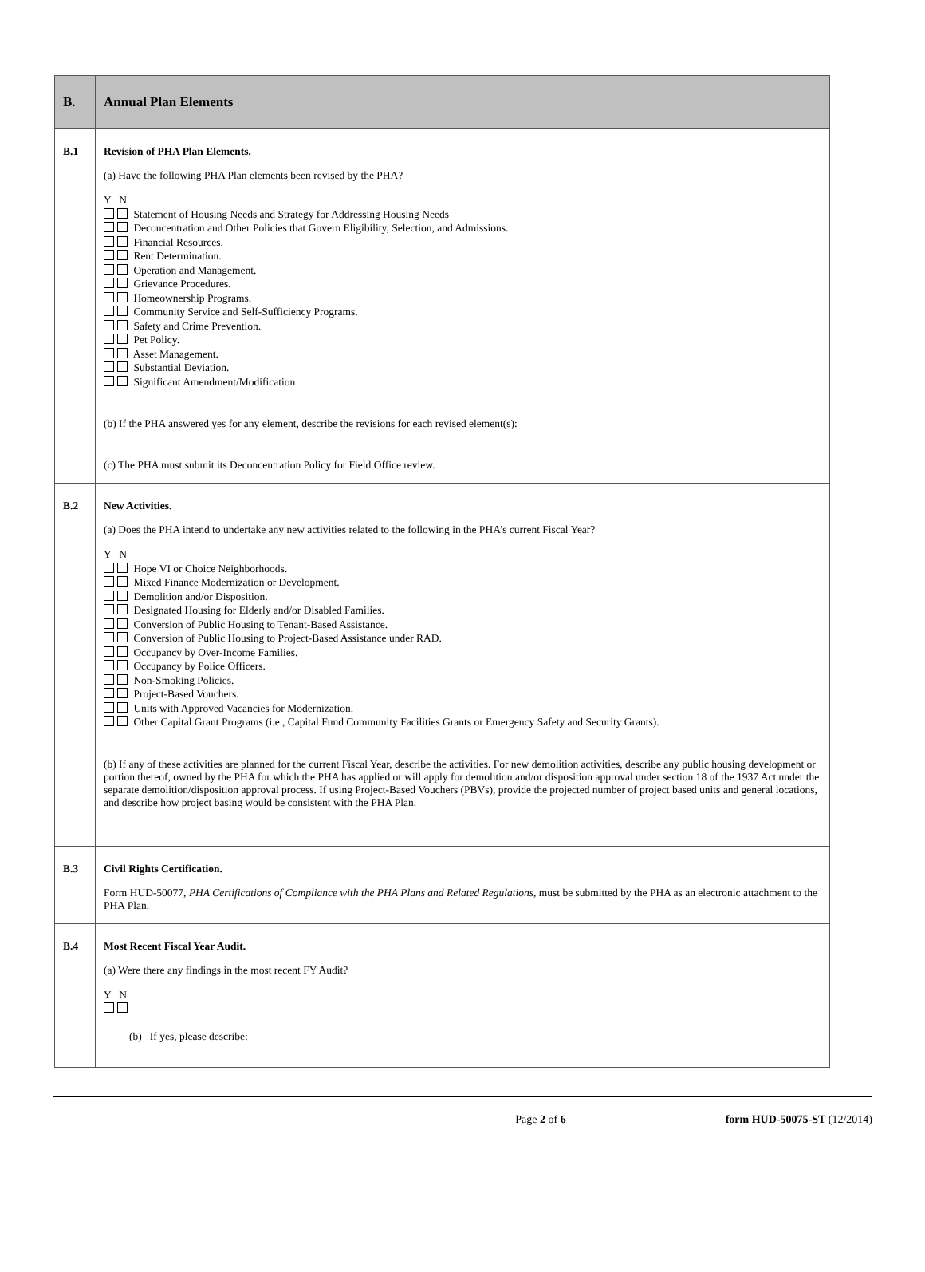| B. | Annual Plan Elements |
| B.1 | Revision of PHA Plan Elements. (a) Have the following PHA Plan elements been revised by the PHA? Y N Statement of Housing Needs and Strategy for Addressing Housing Needs Deconcentration and Other Policies that Govern Eligibility, Selection, and Admissions. Financial Resources. Rent Determination. Operation and Management. Grievance Procedures. Homeownership Programs. Community Service and Self-Sufficiency Programs. Safety and Crime Prevention. Pet Policy. Asset Management. Substantial Deviation. Significant Amendment/Modification (b) If the PHA answered yes for any element, describe the revisions for each revised element(s): (c) The PHA must submit its Deconcentration Policy for Field Office review. |
| B.2 | New Activities. (a) Does the PHA intend to undertake any new activities related to the following in the PHA’s current Fiscal Year? Y N Hope VI or Choice Neighborhoods. Mixed Finance Modernization or Development. Demolition and/or Disposition. Designated Housing for Elderly and/or Disabled Families. Conversion of Public Housing to Tenant-Based Assistance. Conversion of Public Housing to Project-Based Assistance under RAD. Occupancy by Over-Income Families. Occupancy by Police Officers. Non-Smoking Policies. Project-Based Vouchers. Units with Approved Vacancies for Modernization. Other Capital Grant Programs (i.e., Capital Fund Community Facilities Grants or Emergency Safety and Security Grants). (b) If any of these activities are planned for the current Fiscal Year, describe the activities. For new demolition activities, describe any public housing development or portion thereof, owned by the PHA for which the PHA has applied or will apply for demolition and/or disposition approval under section 18 of the 1937 Act under the separate demolition/disposition approval process. If using Project-Based Vouchers (PBVs), provide the projected number of project based units and general locations, and describe how project basing would be consistent with the PHA Plan. |
| B.3 | Civil Rights Certification. Form HUD-50077, PHA Certifications of Compliance with the PHA Plans and Related Regulations , must be submitted by the PHA as an electronic attachment to the PHA Plan. |
| B.4 | Most Recent Fiscal Year Audit. (a) Were there any findings in the most recent FY Audit? Y N (b) If yes, please describe: |
Page 2 of 6 form HUD-50075-ST (12/2014)